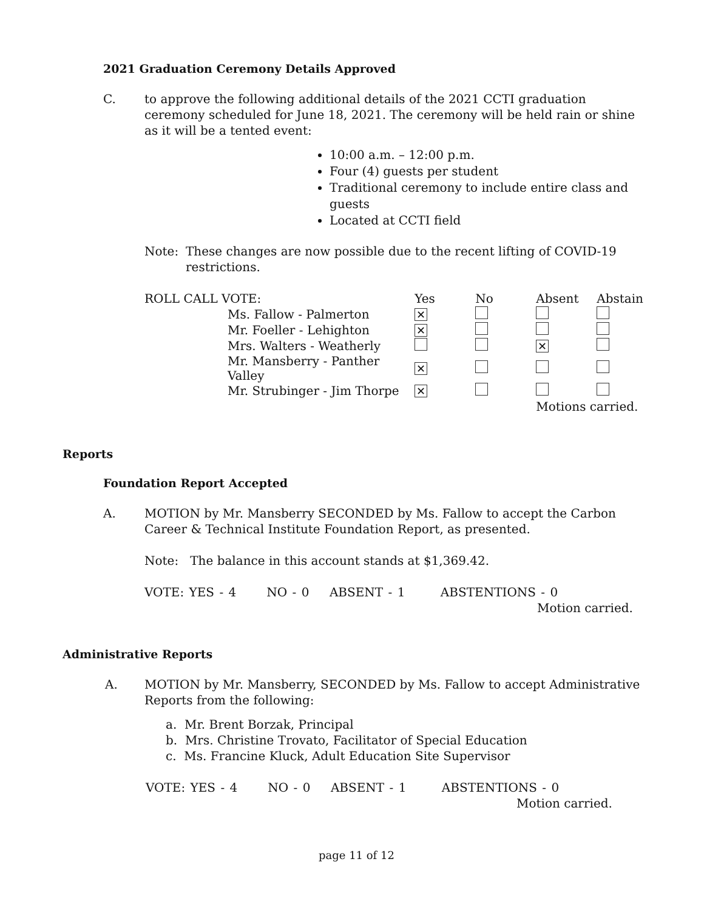2021 Graduation Ceremony Details Approved
C.
to approve the following additional details of the 2021 CCTI graduation ceremony scheduled for June 18, 2021. The ceremony will be held rain or shine as it will be a tented event:
10:00 a.m. – 12:00 p.m.
Four (4) guests per student
Traditional ceremony to include entire class and guests
Located at CCTI field
Note:
These changes are now possible due to the recent lifting of COVID-19 restrictions.
| ROLL CALL VOTE: | | Yes | No | Absent | Abstain |
| | Ms. Fallow - Palmerton | ✕ | | | |
| | Mr. Foeller - Lehighton | ✕ | | | |
| | Mrs. Walters - Weatherly | | | ✕ | |
| | Mr. Mansberry - Panther Valley | ✕ | | | |
| | Mr. Strubinger - Jim Thorpe | ✕ | | | |
| | | | | Motions carried. | |
Reports
Foundation Report Accepted
A.
MOTION by Mr. Mansberry SECONDED by Ms. Fallow to accept the Carbon Career & Technical Institute Foundation Report, as presented.
Note: The balance in this account stands at $1,369.42.
VOTE: YES - 4 NO - 0 ABSENT - 1 ABSTENTIONS - 0
Motion carried.
Administrative Reports
A.
MOTION by Mr. Mansberry, SECONDED by Ms. Fallow to accept Administrative Reports from the following:
a. Mr. Brent Borzak, Principal
b. Mrs. Christine Trovato, Facilitator of Special Education
c. Ms. Francine Kluck, Adult Education Site Supervisor
VOTE: YES - 4 NO - 0 ABSENT - 1 ABSTENTIONS - 0
Motion carried.
page 11 of 12